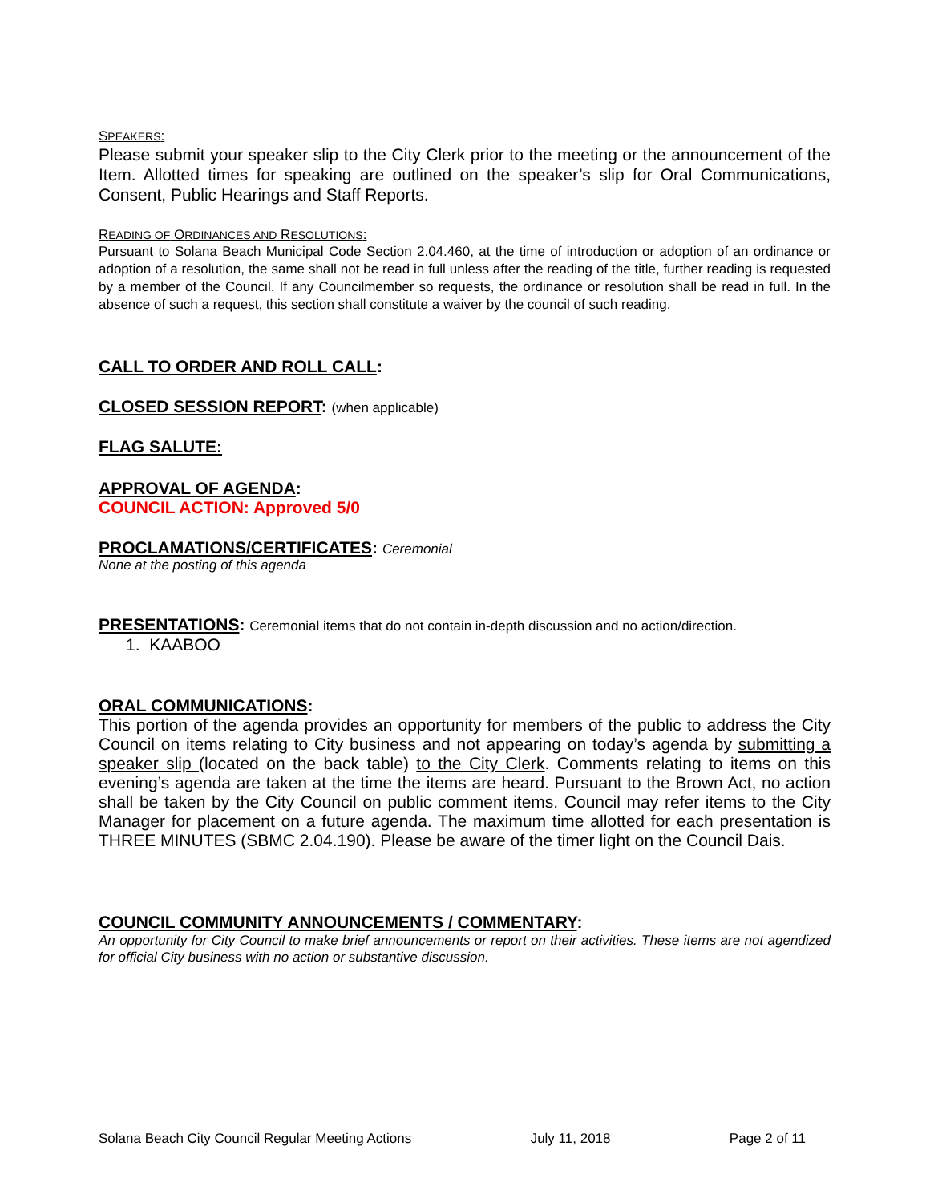SPEAKERS:
Please submit your speaker slip to the City Clerk prior to the meeting or the announcement of the Item. Allotted times for speaking are outlined on the speaker’s slip for Oral Communications, Consent, Public Hearings and Staff Reports.
READING OF ORDINANCES AND RESOLUTIONS:
Pursuant to Solana Beach Municipal Code Section 2.04.460, at the time of introduction or adoption of an ordinance or adoption of a resolution, the same shall not be read in full unless after the reading of the title, further reading is requested by a member of the Council. If any Councilmember so requests, the ordinance or resolution shall be read in full. In the absence of such a request, this section shall constitute a waiver by the council of such reading.
CALL TO ORDER AND ROLL CALL:
CLOSED SESSION REPORT: (when applicable)
FLAG SALUTE:
APPROVAL OF AGENDA:
COUNCIL ACTION: Approved 5/0
PROCLAMATIONS/CERTIFICATES: Ceremonial
None at the posting of this agenda
PRESENTATIONS: Ceremonial items that do not contain in-depth discussion and no action/direction.
1. KAABOO
ORAL COMMUNICATIONS:
This portion of the agenda provides an opportunity for members of the public to address the City Council on items relating to City business and not appearing on today’s agenda by submitting a speaker slip (located on the back table) to the City Clerk. Comments relating to items on this evening’s agenda are taken at the time the items are heard. Pursuant to the Brown Act, no action shall be taken by the City Council on public comment items. Council may refer items to the City Manager for placement on a future agenda. The maximum time allotted for each presentation is THREE MINUTES (SBMC 2.04.190). Please be aware of the timer light on the Council Dais.
COUNCIL COMMUNITY ANNOUNCEMENTS / COMMENTARY:
An opportunity for City Council to make brief announcements or report on their activities. These items are not agendized for official City business with no action or substantive discussion.
Solana Beach City Council Regular Meeting Actions July 11, 2018 Page 2 of 11